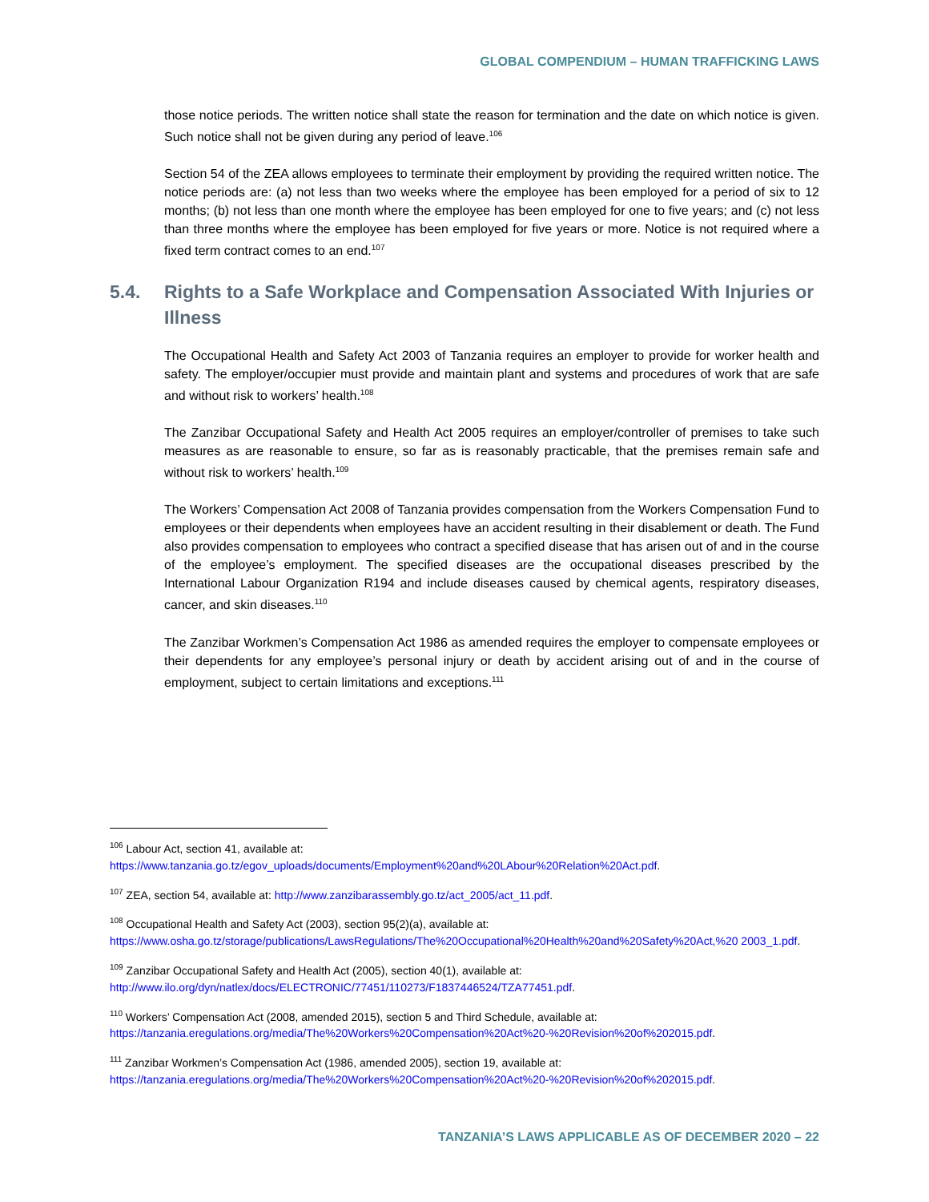GLOBAL COMPENDIUM – HUMAN TRAFFICKING LAWS
those notice periods. The written notice shall state the reason for termination and the date on which notice is given. Such notice shall not be given during any period of leave.<sup>106</sup>
Section 54 of the ZEA allows employees to terminate their employment by providing the required written notice. The notice periods are: (a) not less than two weeks where the employee has been employed for a period of six to 12 months; (b) not less than one month where the employee has been employed for one to five years; and (c) not less than three months where the employee has been employed for five years or more. Notice is not required where a fixed term contract comes to an end.<sup>107</sup>
5.4. Rights to a Safe Workplace and Compensation Associated With Injuries or Illness
The Occupational Health and Safety Act 2003 of Tanzania requires an employer to provide for worker health and safety. The employer/occupier must provide and maintain plant and systems and procedures of work that are safe and without risk to workers’ health.<sup>108</sup>
The Zanzibar Occupational Safety and Health Act 2005 requires an employer/controller of premises to take such measures as are reasonable to ensure, so far as is reasonably practicable, that the premises remain safe and without risk to workers’ health.<sup>109</sup>
The Workers’ Compensation Act 2008 of Tanzania provides compensation from the Workers Compensation Fund to employees or their dependents when employees have an accident resulting in their disablement or death. The Fund also provides compensation to employees who contract a specified disease that has arisen out of and in the course of the employee’s employment. The specified diseases are the occupational diseases prescribed by the International Labour Organization R194 and include diseases caused by chemical agents, respiratory diseases, cancer, and skin diseases.<sup>110</sup>
The Zanzibar Workmen’s Compensation Act 1986 as amended requires the employer to compensate employees or their dependents for any employee’s personal injury or death by accident arising out of and in the course of employment, subject to certain limitations and exceptions.<sup>111</sup>
<sup>106</sup> Labour Act, section 41, available at:
https://www.tanzania.go.tz/egov_uploads/documents/Employment%20and%20LAbour%20Relation%20Act.pdf.
<sup>107</sup> ZEA, section 54, available at: http://www.zanzibarassembly.go.tz/act_2005/act_11.pdf.
<sup>108</sup> Occupational Health and Safety Act (2003), section 95(2)(a), available at:
https://www.osha.go.tz/storage/publications/LawsRegulations/The%20Occupational%20Health%20and%20Safety%20Act,%20 2003_1.pdf.
<sup>109</sup> Zanzibar Occupational Safety and Health Act (2005), section 40(1), available at:
http://www.ilo.org/dyn/natlex/docs/ELECTRONIC/77451/110273/F1837446524/TZA77451.pdf.
<sup>110</sup> Workers’ Compensation Act (2008, amended 2015), section 5 and Third Schedule, available at:
https://tanzania.eregulations.org/media/The%20Workers%20Compensation%20Act%20-%20Revision%20of%202015.pdf.
<sup>111</sup> Zanzibar Workmen’s Compensation Act (1986, amended 2005), section 19, available at:
https://tanzania.eregulations.org/media/The%20Workers%20Compensation%20Act%20-%20Revision%20of%202015.pdf.
TANZANIA’S LAWS APPLICABLE AS OF DECEMBER 2020 – 22